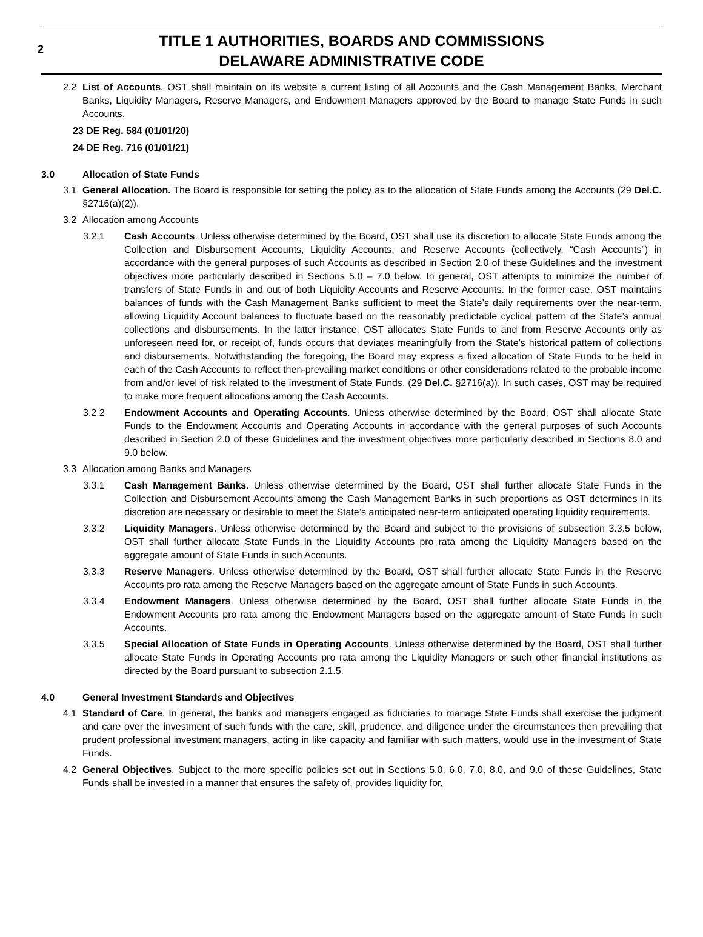2 TITLE 1 AUTHORITIES, BOARDS AND COMMISSIONS
DELAWARE ADMINISTRATIVE CODE
2.2 List of Accounts. OST shall maintain on its website a current listing of all Accounts and the Cash Management Banks, Merchant Banks, Liquidity Managers, Reserve Managers, and Endowment Managers approved by the Board to manage State Funds in such Accounts.
23 DE Reg. 584 (01/01/20)
24 DE Reg. 716 (01/01/21)
3.0 Allocation of State Funds
3.1 General Allocation. The Board is responsible for setting the policy as to the allocation of State Funds among the Accounts (29 Del.C. §2716(a)(2)).
3.2 Allocation among Accounts
3.2.1 Cash Accounts. Unless otherwise determined by the Board, OST shall use its discretion to allocate State Funds among the Collection and Disbursement Accounts, Liquidity Accounts, and Reserve Accounts (collectively, “Cash Accounts”) in accordance with the general purposes of such Accounts as described in Section 2.0 of these Guidelines and the investment objectives more particularly described in Sections 5.0 – 7.0 below. In general, OST attempts to minimize the number of transfers of State Funds in and out of both Liquidity Accounts and Reserve Accounts. In the former case, OST maintains balances of funds with the Cash Management Banks sufficient to meet the State’s daily requirements over the near-term, allowing Liquidity Account balances to fluctuate based on the reasonably predictable cyclical pattern of the State’s annual collections and disbursements. In the latter instance, OST allocates State Funds to and from Reserve Accounts only as unforeseen need for, or receipt of, funds occurs that deviates meaningfully from the State’s historical pattern of collections and disbursements. Notwithstanding the foregoing, the Board may express a fixed allocation of State Funds to be held in each of the Cash Accounts to reflect then-prevailing market conditions or other considerations related to the probable income from and/or level of risk related to the investment of State Funds. (29 Del.C. §2716(a)). In such cases, OST may be required to make more frequent allocations among the Cash Accounts.
3.2.2 Endowment Accounts and Operating Accounts. Unless otherwise determined by the Board, OST shall allocate State Funds to the Endowment Accounts and Operating Accounts in accordance with the general purposes of such Accounts described in Section 2.0 of these Guidelines and the investment objectives more particularly described in Sections 8.0 and 9.0 below.
3.3 Allocation among Banks and Managers
3.3.1 Cash Management Banks. Unless otherwise determined by the Board, OST shall further allocate State Funds in the Collection and Disbursement Accounts among the Cash Management Banks in such proportions as OST determines in its discretion are necessary or desirable to meet the State’s anticipated near-term anticipated operating liquidity requirements.
3.3.2 Liquidity Managers. Unless otherwise determined by the Board and subject to the provisions of subsection 3.3.5 below, OST shall further allocate State Funds in the Liquidity Accounts pro rata among the Liquidity Managers based on the aggregate amount of State Funds in such Accounts.
3.3.3 Reserve Managers. Unless otherwise determined by the Board, OST shall further allocate State Funds in the Reserve Accounts pro rata among the Reserve Managers based on the aggregate amount of State Funds in such Accounts.
3.3.4 Endowment Managers. Unless otherwise determined by the Board, OST shall further allocate State Funds in the Endowment Accounts pro rata among the Endowment Managers based on the aggregate amount of State Funds in such Accounts.
3.3.5 Special Allocation of State Funds in Operating Accounts. Unless otherwise determined by the Board, OST shall further allocate State Funds in Operating Accounts pro rata among the Liquidity Managers or such other financial institutions as directed by the Board pursuant to subsection 2.1.5.
4.0 General Investment Standards and Objectives
4.1 Standard of Care. In general, the banks and managers engaged as fiduciaries to manage State Funds shall exercise the judgment and care over the investment of such funds with the care, skill, prudence, and diligence under the circumstances then prevailing that prudent professional investment managers, acting in like capacity and familiar with such matters, would use in the investment of State Funds.
4.2 General Objectives. Subject to the more specific policies set out in Sections 5.0, 6.0, 7.0, 8.0, and 9.0 of these Guidelines, State Funds shall be invested in a manner that ensures the safety of, provides liquidity for,